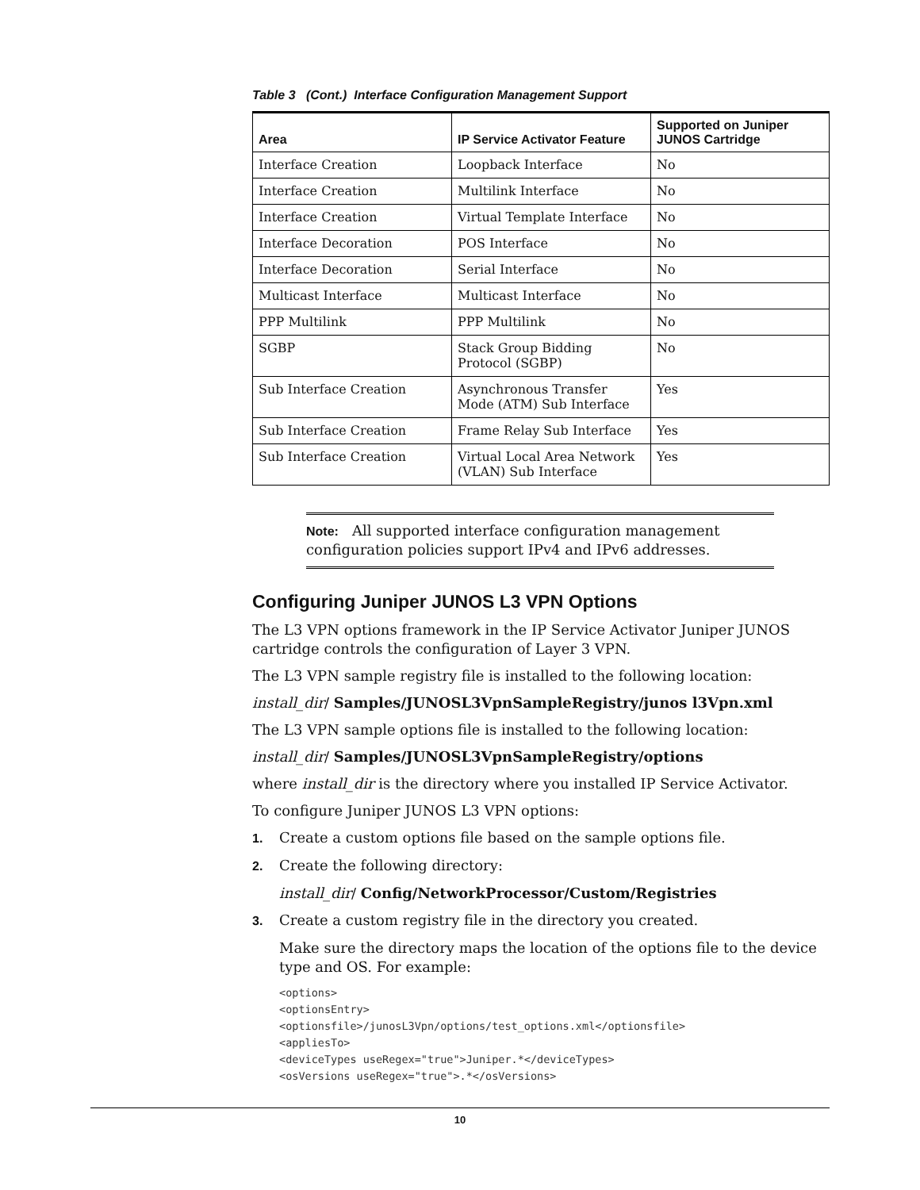Table 3 (Cont.) Interface Configuration Management Support
| Area | IP Service Activator Feature | Supported on Juniper JUNOS Cartridge |
| --- | --- | --- |
| Interface Creation | Loopback Interface | No |
| Interface Creation | Multilink Interface | No |
| Interface Creation | Virtual Template Interface | No |
| Interface Decoration | POS Interface | No |
| Interface Decoration | Serial Interface | No |
| Multicast Interface | Multicast Interface | No |
| PPP Multilink | PPP Multilink | No |
| SGBP | Stack Group Bidding Protocol (SGBP) | No |
| Sub Interface Creation | Asynchronous Transfer Mode (ATM) Sub Interface | Yes |
| Sub Interface Creation | Frame Relay Sub Interface | Yes |
| Sub Interface Creation | Virtual Local Area Network (VLAN) Sub Interface | Yes |
Note: All supported interface configuration management configuration policies support IPv4 and IPv6 addresses.
Configuring Juniper JUNOS L3 VPN Options
The L3 VPN options framework in the IP Service Activator Juniper JUNOS cartridge controls the configuration of Layer 3 VPN.
The L3 VPN sample registry file is installed to the following location:
install_dir/ Samples/JUNOSL3VpnSampleRegistry/junos l3Vpn.xml
The L3 VPN sample options file is installed to the following location:
install_dir/ Samples/JUNOSL3VpnSampleRegistry/options
where install_dir is the directory where you installed IP Service Activator.
To configure Juniper JUNOS L3 VPN options:
1. Create a custom options file based on the sample options file.
2. Create the following directory:
install_dir/ Config/NetworkProcessor/Custom/Registries
3. Create a custom registry file in the directory you created.
Make sure the directory maps the location of the options file to the device type and OS. For example:
<options>
<optionsEntry>
<optionsfile>/junosL3Vpn/options/test_options.xml</optionsfile>
<appliesTo>
<deviceTypes useRegex="true">Juniper.*</deviceTypes>
<osVersions useRegex="true">.*</osVersions>
10